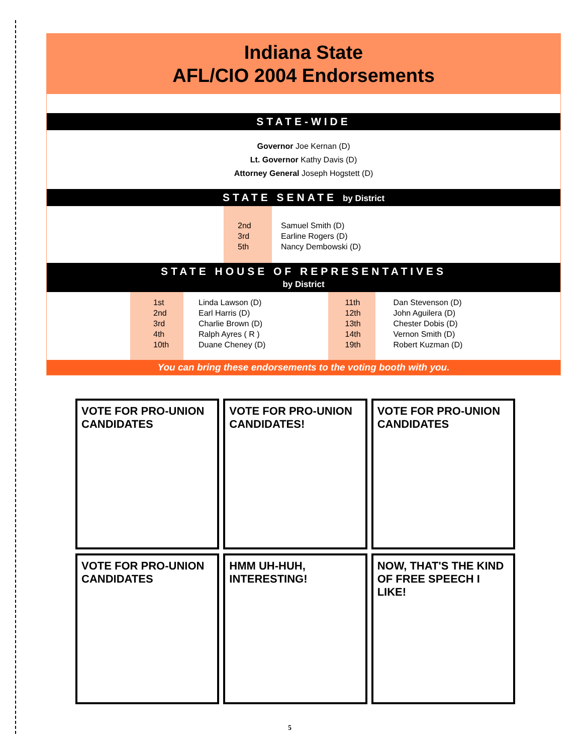Indiana State
AFL/CIO 2004 Endorsements
STATE-WIDE
Governor Joe Kernan (D)
Lt. Governor Kathy Davis (D)
Attorney General Joseph Hogstett (D)
STATE SENATE by District
| 2nd 3rd 5th | Samuel Smith (D) Earline Rogers (D) Nancy Dembowski (D) |
STATE HOUSE OF REPRESENTATIVES
by District
| 1st 2nd 3rd 4th 10th | Linda Lawson (D) Earl Harris (D) Charlie Brown (D) Ralph Ayres ( R ) Duane Cheney (D) | 11th 12th 13th 14th 19th | Dan Stevenson (D) John Aguilera (D) Chester Dobis (D) Vernon Smith (D) Robert Kuzman (D) |
You can bring these endorsements to the voting booth with you.
VOTE FOR PRO-UNION CANDIDATES
VOTE FOR PRO-UNION CANDIDATES!
VOTE FOR PRO-UNION CANDIDATES
VOTE FOR PRO-UNION CANDIDATES
HMM UH-HUH, INTERESTING!
NOW, THAT'S THE KIND OF FREE SPEECH I LIKE!
5